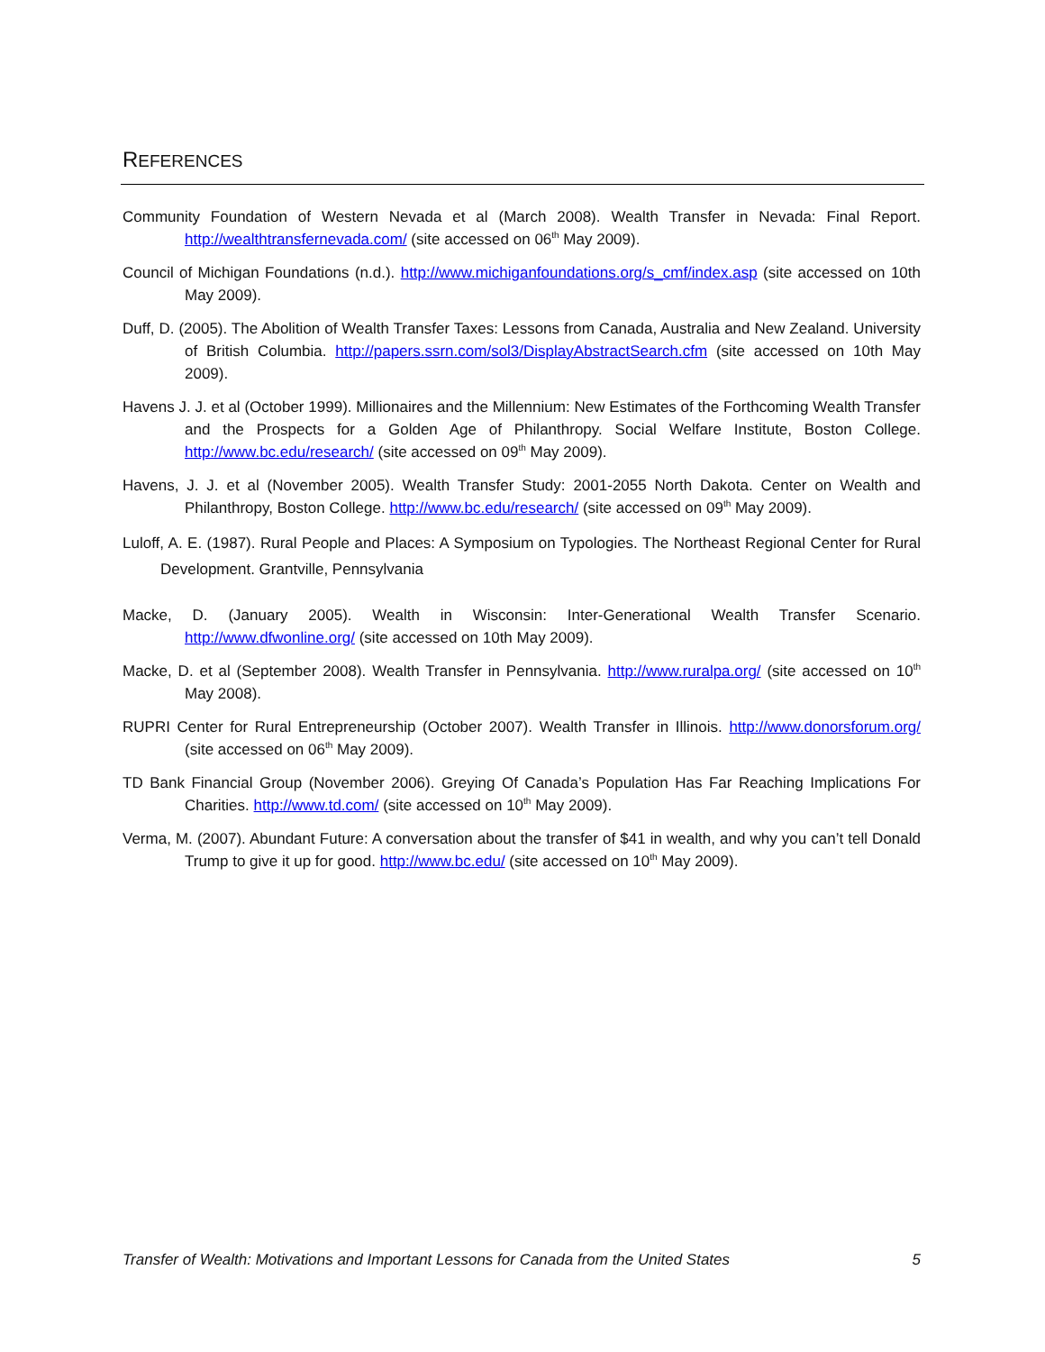REFERENCES
Community Foundation of Western Nevada et al (March 2008). Wealth Transfer in Nevada: Final Report. http://wealthtransfernevada.com/ (site accessed on 06<sup>th</sup> May 2009).
Council of Michigan Foundations (n.d.). http://www.michiganfoundations.org/s_cmf/index.asp (site accessed on 10th May 2009).
Duff, D. (2005). The Abolition of Wealth Transfer Taxes: Lessons from Canada, Australia and New Zealand. University of British Columbia. http://papers.ssrn.com/sol3/DisplayAbstractSearch.cfm (site accessed on 10th May 2009).
Havens J. J. et al (October 1999). Millionaires and the Millennium: New Estimates of the Forthcoming Wealth Transfer and the Prospects for a Golden Age of Philanthropy. Social Welfare Institute, Boston College. http://www.bc.edu/research/ (site accessed on 09<sup>th</sup> May 2009).
Havens, J. J. et al (November 2005). Wealth Transfer Study: 2001-2055 North Dakota. Center on Wealth and Philanthropy, Boston College. http://www.bc.edu/research/ (site accessed on 09<sup>th</sup> May 2009).
Luloff, A. E. (1987). Rural People and Places: A Symposium on Typologies. The Northeast Regional Center for Rural Development. Grantville, Pennsylvania
Macke, D. (January 2005). Wealth in Wisconsin: Inter-Generational Wealth Transfer Scenario. http://www.dfwonline.org/ (site accessed on 10th May 2009).
Macke, D. et al (September 2008). Wealth Transfer in Pennsylvania. http://www.ruralpa.org/ (site accessed on 10<sup>th</sup> May 2008).
RUPRI Center for Rural Entrepreneurship (October 2007). Wealth Transfer in Illinois. http://www.donorsforum.org/ (site accessed on 06<sup>th</sup> May 2009).
TD Bank Financial Group (November 2006). Greying Of Canada’s Population Has Far Reaching Implications For Charities. http://www.td.com/ (site accessed on 10<sup>th</sup> May 2009).
Verma, M. (2007). Abundant Future: A conversation about the transfer of $41 in wealth, and why you can’t tell Donald Trump to give it up for good. http://www.bc.edu/ (site accessed on 10<sup>th</sup> May 2009).
Transfer of Wealth: Motivations and Important Lessons for Canada from the United States 5